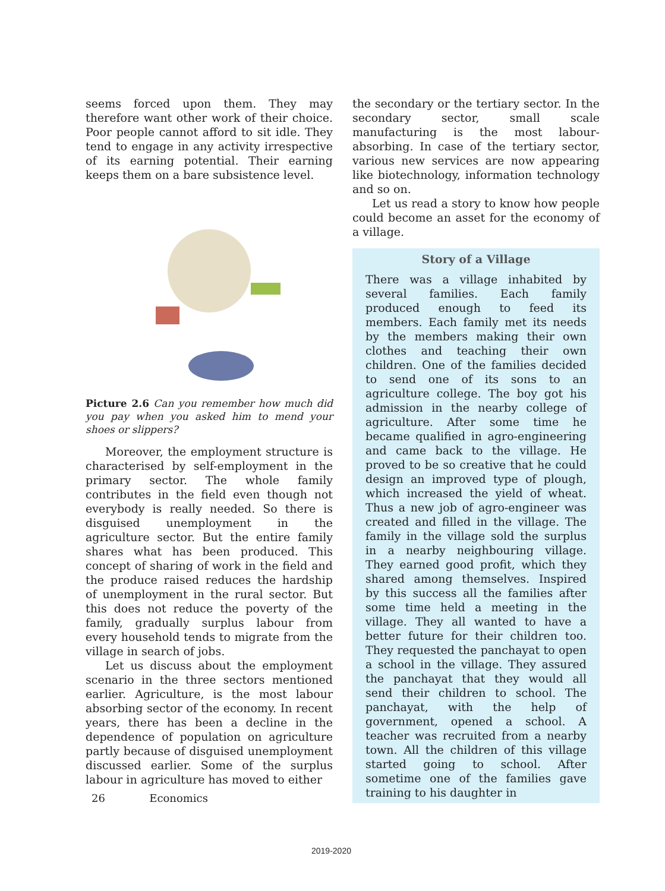seems forced upon them. They may therefore want other work of their choice. Poor people cannot afford to sit idle. They tend to engage in any activity irrespective of its earning potential. Their earning keeps them on a bare subsistence level.
Picture 2.6 Can you remember how much did you pay when you asked him to mend your shoes or slippers?
Moreover, the employment structure is characterised by self-employment in the primary sector. The whole family contributes in the field even though not everybody is really needed. So there is disguised unemployment in the agriculture sector. But the entire family shares what has been produced. This concept of sharing of work in the field and the produce raised reduces the hardship of unemployment in the rural sector. But this does not reduce the poverty of the family, gradually surplus labour from every household tends to migrate from the village in search of jobs.
Let us discuss about the employment scenario in the three sectors mentioned earlier. Agriculture, is the most labour absorbing sector of the economy. In recent years, there has been a decline in the dependence of population on agriculture partly because of disguised unemployment discussed earlier. Some of the surplus labour in agriculture has moved to either
the secondary or the tertiary sector. In the secondary sector, small scale manufacturing is the most labour-absorbing. In case of the tertiary sector, various new services are now appearing like biotechnology, information technology and so on.
Let us read a story to know how people could become an asset for the economy of a village.
Story of a Village
There was a village inhabited by several families. Each family produced enough to feed its members. Each family met its needs by the members making their own clothes and teaching their own children. One of the families decided to send one of its sons to an agriculture college. The boy got his admission in the nearby college of agriculture. After some time he became qualified in agro-engineering and came back to the village. He proved to be so creative that he could design an improved type of plough, which increased the yield of wheat. Thus a new job of agro-engineer was created and filled in the village. The family in the village sold the surplus in a nearby neighbouring village. They earned good profit, which they shared among themselves. Inspired by this success all the families after some time held a meeting in the village. They all wanted to have a better future for their children too. They requested the panchayat to open a school in the village. They assured the panchayat that they would all send their children to school. The panchayat, with the help of government, opened a school. A teacher was recruited from a nearby town. All the children of this village started going to school. After sometime one of the families gave training to his daughter in
26 Economics
2019-2020